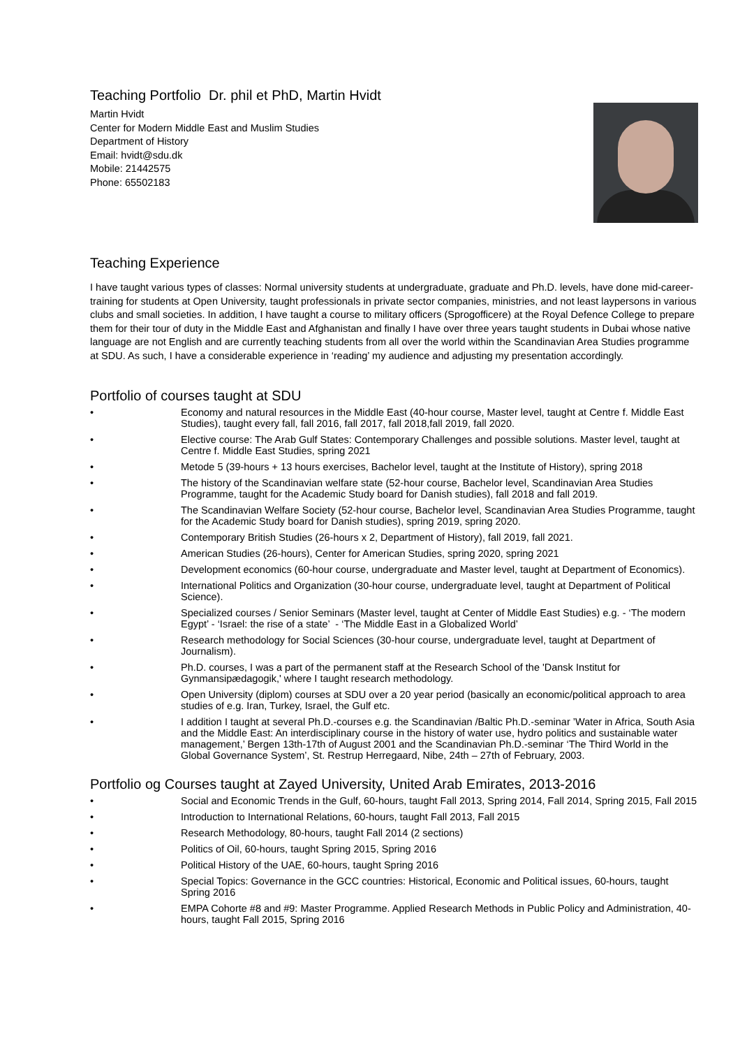Teaching Portfolio Dr. phil et PhD, Martin Hvidt
Martin Hvidt
Center for Modern Middle East and Muslim Studies
Department of History
Email: hvidt@sdu.dk
Mobile: 21442575
Phone: 65502183
Teaching Experience
I have taught various types of classes: Normal university students at undergraduate, graduate and Ph.D. levels, have done mid-career-training for students at Open University, taught professionals in private sector companies, ministries, and not least laypersons in various clubs and small societies. In addition, I have taught a course to military officers (Sprogofficere) at the Royal Defence College to prepare them for their tour of duty in the Middle East and Afghanistan and finally I have over three years taught students in Dubai whose native language are not English and are currently teaching students from all over the world within the Scandinavian Area Studies programme at SDU. As such, I have a considerable experience in ‘reading’ my audience and adjusting my presentation accordingly.
Portfolio of courses taught at SDU
• Economy and natural resources in the Middle East (40-hour course, Master level, taught at Centre f. Middle East Studies), taught every fall, fall 2016, fall 2017, fall 2018,fall 2019, fall 2020.
• Elective course: The Arab Gulf States: Contemporary Challenges and possible solutions. Master level, taught at Centre f. Middle East Studies, spring 2021
• Metode 5 (39-hours + 13 hours exercises, Bachelor level, taught at the Institute of History), spring 2018
• The history of the Scandinavian welfare state (52-hour course, Bachelor level, Scandinavian Area Studies Programme, taught for the Academic Study board for Danish studies), fall 2018 and fall 2019.
• The Scandinavian Welfare Society (52-hour course, Bachelor level, Scandinavian Area Studies Programme, taught for the Academic Study board for Danish studies), spring 2019, spring 2020.
• Contemporary British Studies (26-hours x 2, Department of History), fall 2019, fall 2021.
• American Studies (26-hours), Center for American Studies, spring 2020, spring 2021
• Development economics (60-hour course, undergraduate and Master level, taught at Department of Economics).
• International Politics and Organization (30-hour course, undergraduate level, taught at Department of Political Science).
• Specialized courses / Senior Seminars (Master level, taught at Center of Middle East Studies) e.g. - ‘The modern Egypt’ - ‘Israel: the rise of a state’ - ‘The Middle East in a Globalized World’
• Research methodology for Social Sciences (30-hour course, undergraduate level, taught at Department of Journalism).
• Ph.D. courses, I was a part of the permanent staff at the Research School of the 'Dansk Institut for Gynmansipædagogik,' where I taught research methodology.
• Open University (diplom) courses at SDU over a 20 year period (basically an economic/political approach to area studies of e.g. Iran, Turkey, Israel, the Gulf etc.
• I addition I taught at several Ph.D.-courses e.g. the Scandinavian /Baltic Ph.D.-seminar ’Water in Africa, South Asia and the Middle East: An interdisciplinary course in the history of water use, hydro politics and sustainable water management,’ Bergen 13th-17th of August 2001 and the Scandinavian Ph.D.-seminar ‘The Third World in the Global Governance System’, St. Restrup Herregaard, Nibe, 24th – 27th of February, 2003.
Portfolio og Courses taught at Zayed University, United Arab Emirates, 2013-2016
• Social and Economic Trends in the Gulf, 60-hours, taught Fall 2013, Spring 2014, Fall 2014, Spring 2015, Fall 2015
• Introduction to International Relations, 60-hours, taught Fall 2013, Fall 2015
• Research Methodology, 80-hours, taught Fall 2014 (2 sections)
• Politics of Oil, 60-hours, taught Spring 2015, Spring 2016
• Political History of the UAE, 60-hours, taught Spring 2016
• Special Topics: Governance in the GCC countries: Historical, Economic and Political issues, 60-hours, taught Spring 2016
• EMPA Cohorte #8 and #9: Master Programme. Applied Research Methods in Public Policy and Administration, 40-hours, taught Fall 2015, Spring 2016